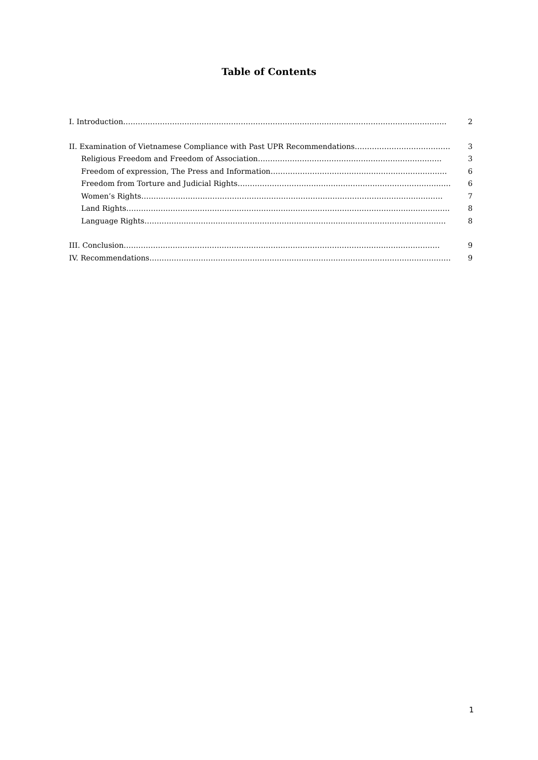Table of Contents
I. Introduction…………………………………………………………………………………………………………………… 2
II. Examination of Vietnamese Compliance with Past UPR Recommendations………………………………… 3
Religious Freedom and Freedom of Association………………………………………………………………… 3
Freedom of expression, The Press and Information……………………………………………………………… 6
Freedom from Torture and Judicial Rights…………………………………………………………………………… 6
Women’s Rights…………………………………………………………………………………………………………… 7
Land Rights…………………………………………………………………………………………………………………… 8
Language Rights…………………………………………………………………………………………………………… 8
III. Conclusion………………………………………………………………………………………………………………… 9
IV. Recommendations…………………………………………………………………………………………………………… 9
1